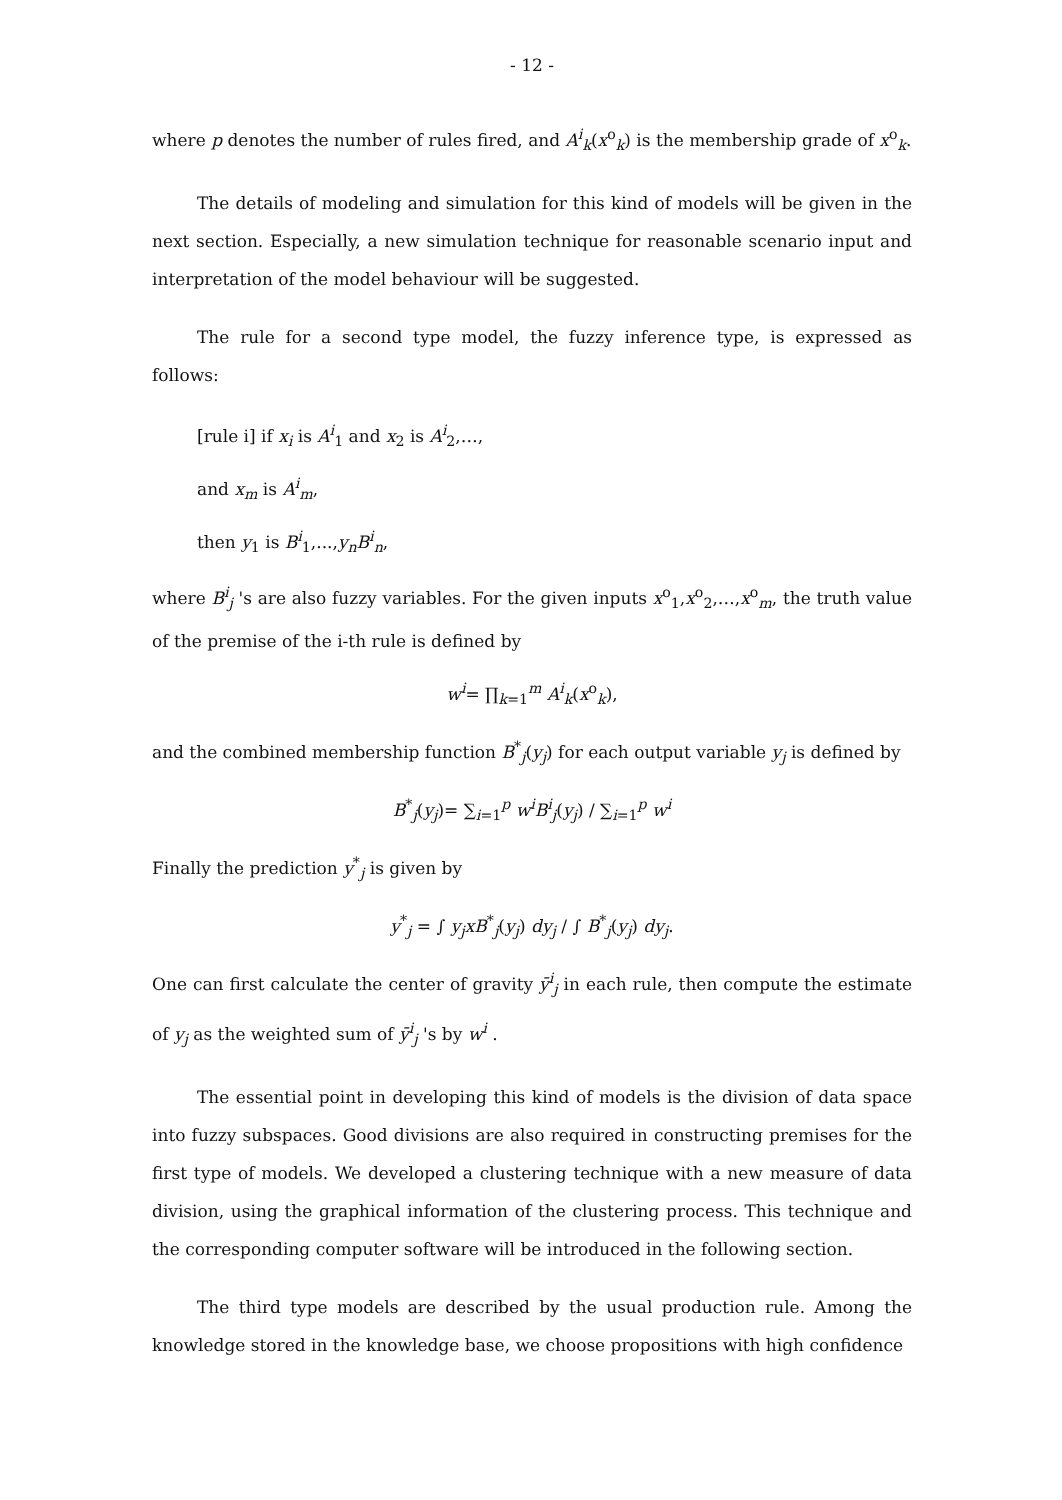- 12 -
where p denotes the number of rules fired, and A<sup>i</sup><sub>k</sub>(x<sup>o</sup><sub>k</sub>) is the membership grade of x<sup>o</sup><sub>k</sub>.
The details of modeling and simulation for this kind of models will be given in the next section. Especially, a new simulation technique for reasonable scenario input and interpretation of the model behaviour will be suggested.
The rule for a second type model, the fuzzy inference type, is expressed as follows:
[rule i] if x<sub>i</sub> is A<sup>i</sup><sub>1</sub> and x<sub>2</sub> is A<sup>i</sup><sub>2</sub>,…,
and x<sub>m</sub> is A<sup>i</sup><sub>m</sub>,
then y<sub>1</sub> is B<sup>i</sup><sub>1</sub>,...,y<sub>n</sub>B<sup>i</sup><sub>n</sub>,
where B<sup>i</sup><sub>j</sub> 's are also fuzzy variables. For the given inputs x<sup>o</sup><sub>1</sub>,x<sup>o</sup><sub>2</sub>,…,x<sup>o</sup><sub>m</sub>, the truth value of the premise of the i-th rule is defined by
w<sup>i</sup>= ∏<sub>k=1</sub><sup>m</sup> A<sup>i</sup><sub>k</sub>(x<sup>o</sup><sub>k</sub>),
and the combined membership function B<sup>*</sup><sub>j</sub>(y<sub>j</sub>) for each output variable y<sub>j</sub> is defined by
B<sup>*</sup><sub>j</sub>(y<sub>j</sub>)= ∑<sub>i=1</sub><sup>p</sup> w<sup>i</sup>B<sup>i</sup><sub>j</sub>(y<sub>j</sub>) / ∑<sub>i=1</sub><sup>p</sup> w<sup>i</sup>
Finally the prediction y<sup>*</sup><sub>j</sub> is given by
y<sup>*</sup><sub>j</sub> = ∫ y<sub>j</sub>xB<sup>*</sup><sub>j</sub>(y<sub>j</sub>) dy<sub>j</sub> / ∫ B<sup>*</sup><sub>j</sub>(y<sub>j</sub>) dy<sub>j</sub>.
One can first calculate the center of gravity ȳ<sup>i</sup><sub>j</sub> in each rule, then compute the estimate of y<sub>j</sub> as the weighted sum of ȳ<sup>i</sup><sub>j</sub> 's by w<sup>i</sup> .
The essential point in developing this kind of models is the division of data space into fuzzy subspaces. Good divisions are also required in constructing premises for the first type of models. We developed a clustering technique with a new measure of data division, using the graphical information of the clustering process. This technique and the corresponding computer software will be introduced in the following section.
The third type models are described by the usual production rule. Among the knowledge stored in the knowledge base, we choose propositions with high confidence